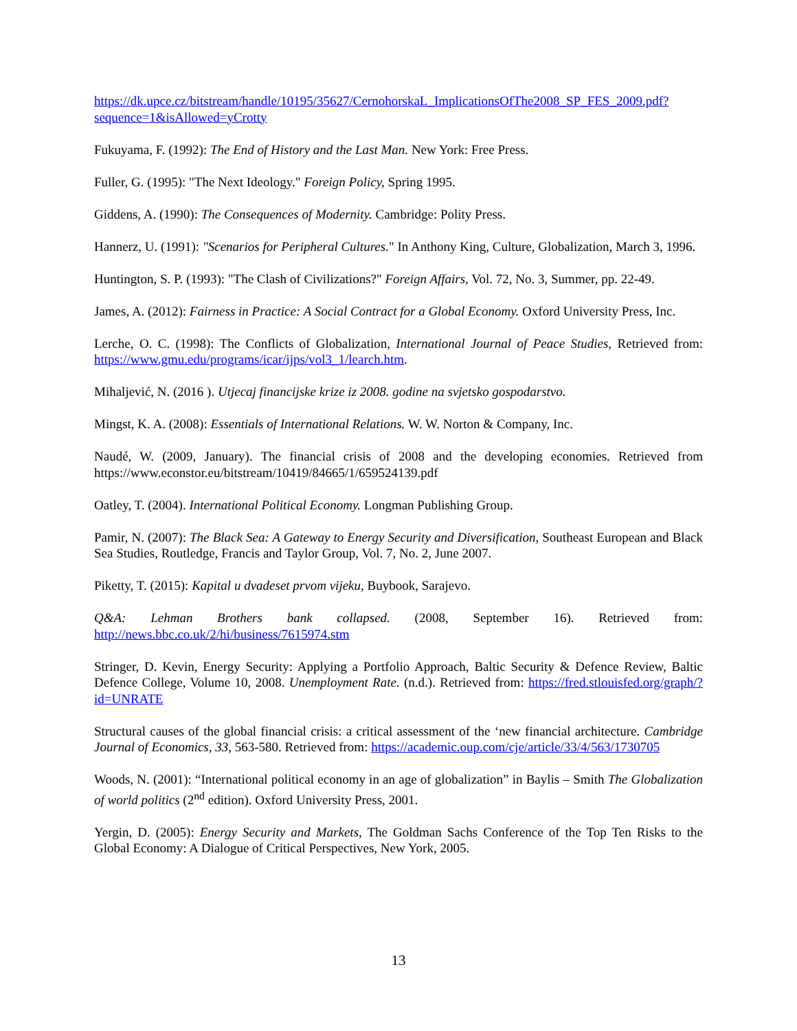https://dk.upce.cz/bitstream/handle/10195/35627/CernohorskaL_ImplicationsOfThe2008_SP_FES_2009.pdf?sequence=1&isAllowed=yCrotty
Fukuyama, F. (1992): The End of History and the Last Man. New York: Free Press.
Fuller, G. (1995): "The Next Ideology." Foreign Policy, Spring 1995.
Giddens, A. (1990): The Consequences of Modernity. Cambridge: Polity Press.
Hannerz, U. (1991): "Scenarios for Peripheral Cultures." In Anthony King, Culture, Globalization, March 3, 1996.
Huntington, S. P. (1993): "The Clash of Civilizations?" Foreign Affairs, Vol. 72, No. 3, Summer, pp. 22-49.
James, A. (2012): Fairness in Practice: A Social Contract for a Global Economy. Oxford University Press, Inc.
Lerche, O. C. (1998): The Conflicts of Globalization, International Journal of Peace Studies, Retrieved from: https://www.gmu.edu/programs/icar/ijps/vol3_1/learch.htm.
Mihaljević, N. (2016 ). Utjecaj financijske krize iz 2008. godine na svjetsko gospodarstvo.
Mingst, K. A. (2008): Essentials of International Relations. W. W. Norton & Company, Inc.
Naudé, W. (2009, January). The financial crisis of 2008 and the developing economies. Retrieved from https://www.econstor.eu/bitstream/10419/84665/1/659524139.pdf
Oatley, T. (2004). International Political Economy. Longman Publishing Group.
Pamir, N. (2007): The Black Sea: A Gateway to Energy Security and Diversification, Southeast European and Black Sea Studies, Routledge, Francis and Taylor Group, Vol. 7, No. 2, June 2007.
Piketty, T. (2015): Kapital u dvadeset prvom vijeku, Buybook, Sarajevo.
Q&A: Lehman Brothers bank collapsed. (2008, September 16). Retrieved from:
http://news.bbc.co.uk/2/hi/business/7615974.stm
Stringer, D. Kevin, Energy Security: Applying a Portfolio Approach, Baltic Security & Defence Review, Baltic Defence College, Volume 10, 2008. Unemployment Rate. (n.d.). Retrieved from: https://fred.stlouisfed.org/graph/?id=UNRATE
Structural causes of the global financial crisis: a critical assessment of the ‘new financial architecture. Cambridge Journal of Economics, 33, 563-580. Retrieved from: https://academic.oup.com/cje/article/33/4/563/1730705
Woods, N. (2001): “International political economy in an age of globalization” in Baylis – Smith The Globalization of world politics (2<sup>nd</sup> edition). Oxford University Press, 2001.
Yergin, D. (2005): Energy Security and Markets, The Goldman Sachs Conference of the Top Ten Risks to the Global Economy: A Dialogue of Critical Perspectives, New York, 2005.
13